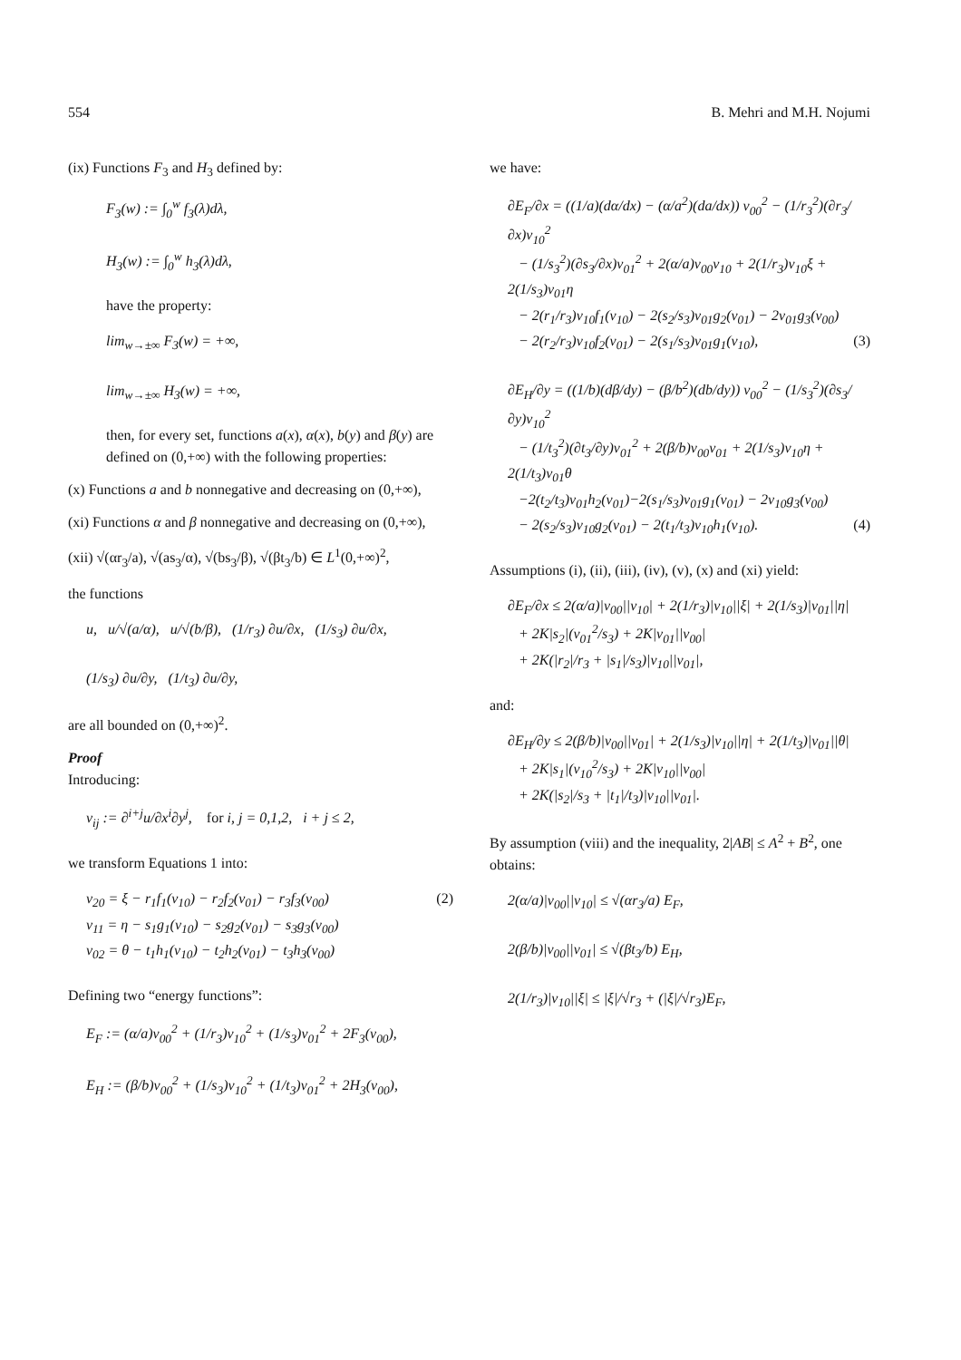554 B. Mehri and M.H. Nojumi
(ix) Functions F<sub>3</sub> and H<sub>3</sub> defined by:
F<sub>3</sub>(w) := ∫<sub>0</sub><sup>w</sup> f<sub>3</sub>(λ)dλ,
H<sub>3</sub>(w) := ∫<sub>0</sub><sup>w</sup> h<sub>3</sub>(λ)dλ,
have the property:
lim<sub>w→±∞</sub> F<sub>3</sub>(w) = +∞,
lim<sub>w→±∞</sub> H<sub>3</sub>(w) = +∞,
then, for every set, functions a(x), α(x), b(y) and β(y) are defined on (0,+∞) with the following properties:
(x) Functions a and b nonnegative and decreasing on (0,+∞),
(xi) Functions α and β nonnegative and decreasing on (0,+∞),
(xii) √(αr<sub>3</sub>/a), √(as<sub>3</sub>/α), √(bs<sub>3</sub>/β), √(βt<sub>3</sub>/b) ∈ L<sup>1</sup>(0,+∞)<sup>2</sup>,
the functions
u, u/√(a/α), u/√(b/β), (1/r<sub>3</sub>) ∂u/∂x, (1/s<sub>3</sub>) ∂u/∂x,
(1/s<sub>3</sub>) ∂u/∂y, (1/t<sub>3</sub>) ∂u/∂y,
are all bounded on (0,+∞)<sup>2</sup>.
Proof
Introducing:
v<sub>ij</sub> := ∂<sup>i+j</sup>u/∂x<sup>i</sup>∂y<sup>j</sup>, for i, j = 0,1,2, i + j ≤ 2,
we transform Equations 1 into:
(2) v<sub>20</sub> = ξ − r<sub>1</sub>f<sub>1</sub>(v<sub>10</sub>) − r<sub>2</sub>f<sub>2</sub>(v<sub>01</sub>) − r<sub>3</sub>f<sub>3</sub>(v<sub>00</sub>)
v<sub>11</sub> = η − s<sub>1</sub>g<sub>1</sub>(v<sub>10</sub>) − s<sub>2</sub>g<sub>2</sub>(v<sub>01</sub>) − s<sub>3</sub>g<sub>3</sub>(v<sub>00</sub>)
v<sub>02</sub> = θ − t<sub>1</sub>h<sub>1</sub>(v<sub>10</sub>) − t<sub>2</sub>h<sub>2</sub>(v<sub>01</sub>) − t<sub>3</sub>h<sub>3</sub>(v<sub>00</sub>)
Defining two “energy functions”:
E<sub>F</sub> := (α/a)v<sub>00</sub><sup>2</sup> + (1/r<sub>3</sub>)v<sub>10</sub><sup>2</sup> + (1/s<sub>3</sub>)v<sub>01</sub><sup>2</sup> + 2F<sub>3</sub>(v<sub>00</sub>),
E<sub>H</sub> := (β/b)v<sub>00</sub><sup>2</sup> + (1/s<sub>3</sub>)v<sub>10</sub><sup>2</sup> + (1/t<sub>3</sub>)v<sub>01</sub><sup>2</sup> + 2H<sub>3</sub>(v<sub>00</sub>),
we have:
∂E<sub>F</sub>/∂x = ((1/a)(dα/dx) − (α/a<sup>2</sup>)(da/dx)) v<sub>00</sub><sup>2</sup> − (1/r<sub>3</sub><sup>2</sup>)(∂r<sub>3</sub>/∂x)v<sub>10</sub><sup>2</sup>
− (1/s<sub>3</sub><sup>2</sup>)(∂s<sub>3</sub>/∂x)v<sub>01</sub><sup>2</sup> + 2(α/a)v<sub>00</sub>v<sub>10</sub> + 2(1/r<sub>3</sub>)v<sub>10</sub>ξ + 2(1/s<sub>3</sub>)v<sub>01</sub>η
− 2(r<sub>1</sub>/r<sub>3</sub>)v<sub>10</sub>f<sub>1</sub>(v<sub>10</sub>) − 2(s<sub>2</sub>/s<sub>3</sub>)v<sub>01</sub>g<sub>2</sub>(v<sub>01</sub>) − 2v<sub>01</sub>g<sub>3</sub>(v<sub>00</sub>)
(3) − 2(r<sub>2</sub>/r<sub>3</sub>)v<sub>10</sub>f<sub>2</sub>(v<sub>01</sub>) − 2(s<sub>1</sub>/s<sub>3</sub>)v<sub>01</sub>g<sub>1</sub>(v<sub>10</sub>),
∂E<sub>H</sub>/∂y = ((1/b)(dβ/dy) − (β/b<sup>2</sup>)(db/dy)) v<sub>00</sub><sup>2</sup> − (1/s<sub>3</sub><sup>2</sup>)(∂s<sub>3</sub>/∂y)v<sub>10</sub><sup>2</sup>
− (1/t<sub>3</sub><sup>2</sup>)(∂t<sub>3</sub>/∂y)v<sub>01</sub><sup>2</sup> + 2(β/b)v<sub>00</sub>v<sub>01</sub> + 2(1/s<sub>3</sub>)v<sub>10</sub>η + 2(1/t<sub>3</sub>)v<sub>01</sub>θ
−2(t<sub>2</sub>/t<sub>3</sub>)v<sub>01</sub>h<sub>2</sub>(v<sub>01</sub>)−2(s<sub>1</sub>/s<sub>3</sub>)v<sub>01</sub>g<sub>1</sub>(v<sub>01</sub>) − 2v<sub>10</sub>g<sub>3</sub>(v<sub>00</sub>)
(4) − 2(s<sub>2</sub>/s<sub>3</sub>)v<sub>10</sub>g<sub>2</sub>(v<sub>01</sub>) − 2(t<sub>1</sub>/t<sub>3</sub>)v<sub>10</sub>h<sub>1</sub>(v<sub>10</sub>).
Assumptions (i), (ii), (iii), (iv), (v), (x) and (xi) yield:
∂E<sub>F</sub>/∂x ≤ 2(α/a)|v<sub>00</sub>||v<sub>10</sub>| + 2(1/r<sub>3</sub>)|v<sub>10</sub>||ξ| + 2(1/s<sub>3</sub>)|v<sub>01</sub>||η|
+ 2K|s<sub>2</sub>|(v<sub>01</sub><sup>2</sup>/s<sub>3</sub>) + 2K|v<sub>01</sub>||v<sub>00</sub>|
+ 2K(|r<sub>2</sub>|/r<sub>3</sub> + |s<sub>1</sub>|/s<sub>3</sub>)|v<sub>10</sub>||v<sub>01</sub>|,
and:
∂E<sub>H</sub>/∂y ≤ 2(β/b)|v<sub>00</sub>||v<sub>01</sub>| + 2(1/s<sub>3</sub>)|v<sub>10</sub>||η| + 2(1/t<sub>3</sub>)|v<sub>01</sub>||θ|
+ 2K|s<sub>1</sub>|(v<sub>10</sub><sup>2</sup>/s<sub>3</sub>) + 2K|v<sub>10</sub>||v<sub>00</sub>|
+ 2K(|s<sub>2</sub>|/s<sub>3</sub> + |t<sub>1</sub>|/t<sub>3</sub>)|v<sub>10</sub>||v<sub>01</sub>|.
By assumption (viii) and the inequality, 2|AB| ≤ A<sup>2</sup> + B<sup>2</sup>, one obtains:
2(α/a)|v<sub>00</sub>||v<sub>10</sub>| ≤ √(αr<sub>3</sub>/a) E<sub>F</sub>,
2(β/b)|v<sub>00</sub>||v<sub>01</sub>| ≤ √(βt<sub>3</sub>/b) E<sub>H</sub>,
2(1/r<sub>3</sub>)|v<sub>10</sub>||ξ| ≤ |ξ|/√r<sub>3</sub> + (|ξ|/√r<sub>3</sub>)E<sub>F</sub>,